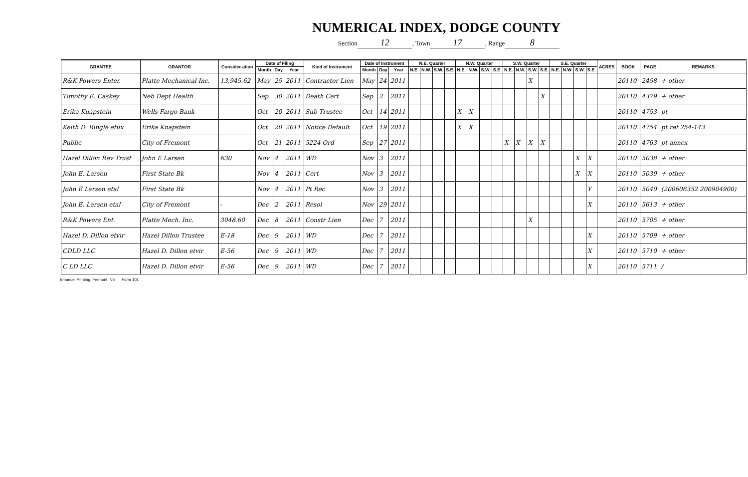NUMERICAL INDEX, DODGE COUNTY
Section 12, Town 17, Range 8
| GRANTEE | GRANTOR | Consider-ation | Date of Filing | | | Kind of Instrument | Date of Instrument | | | N.E. Quarter | | | | N.W. Quarter | | | | S.W. Quarter | | | | S.E. Quarter | | | | ACRES | BOOK | PAGE | REMARKS |
| --- | --- | --- | --- | --- | --- | --- | --- | --- | --- | --- | --- | --- | --- | --- | --- | --- | --- | --- | --- | --- | --- | --- | --- | --- | --- | --- | --- | --- | --- |
| | | | Month | Day | Year | | Month | Day | Year | N.E. | N.W. | S.W. | S.E. | N.E. | N.W. | S.W. | S.E. | N.E. | N.W. | S.W. | S.E. | N.E. | N.W. | S.W. | S.E. | | | | |
| R&K Powers Enter. | Platte Mechanical Inc. | 13,945.62 | May | 25 | 2011 | Contractor Lien | May | 24 | 2011 | | | | | | | | | | | X | | | | | | | 20110 | 2458 | + other |
| Timothy E. Caskey | Neb Dept Health | | Sep | 30 | 2011 | Death Cert | Sep | 2 | 2011 | | | | | | | | | | | | X | | | | | | 20110 | 4379 | + other |
| Erika Knapstein | Wells Fargo Bank | | Oct | 20 | 2011 | Sub Trustee | Oct | 14 | 2011 | | | | | X | X | | | | | | | | | | | | 20110 | 4753 | pt |
| Keith D. Ringle etux | Erika Knapstein | | Oct | 20 | 2011 | Notice Default | Oct | 19 | 2011 | | | | | X | X | | | | | | | | | | | | 20110 | 4754 | pt ref 254-143 |
| Public | City of Fremont | | Oct | 21 | 2011 | 5224 Ord | Sep | 27 | 2011 | | | | | | | | | X | X | X | X | | | | | | 20110 | 4763 | pt annex |
| Hazel Dillon Rev Trust | John E Larsen | 630 | Nov | 4 | 2011 | WD | Nov | 3 | 2011 | | | | | | | | | | | | | | | X | X | | 20110 | 5038 | + other |
| John E. Larsen | First State Bk | | Nov | 4 | 2011 | Cert | Nov | 3 | 2011 | | | | | | | | | | | | | | | X | X | | 20110 | 5039 | + other |
| John E Larsen etal | First State Bk | | Nov | 4 | 2011 | Pt Rec | Nov | 3 | 2011 | | | | | | | | | | | | | | | | Y | | 20110 | 5040 | (200606352 200904900) |
| John E. Larsen etal | City of Fremont | - | Dec | 2 | 2011 | Resol | Nov | 29 | 2011 | | | | | | | | | | | | | | | | X | | 20110 | 5613 | + other |
| R&K Powers Ent. | Platte Mech. Inc. | 3048.60 | Dec | 8 | 2011 | Constr Lien | Dec | 7 | 2011 | | | | | | | | | | | X | | | | | | | 20110 | 5705 | + other |
| Hazel D. Dillon etvir | Hazel Dillon Trustee | E-18 | Dec | 9 | 2011 | WD | Dec | 7 | 2011 | | | | | | | | | | | | | | | | X | | 20110 | 5709 | + other |
| CDLD LLC | Hazel D. Dillon etvir | E-56 | Dec | 9 | 2011 | WD | Dec | 7 | 2011 | | | | | | | | | | | | | | | | X | | 20110 | 5710 | + other |
| C LD LLC | Hazel D. Dillon etvir | E-56 | Dec | 9 | 2011 | WD | Dec | 7 | 2011 | | | | | | | | | | | | | | | | X | | 20110 | 5711 | / |
Emanuel Printing, Fremont, NE Form 101